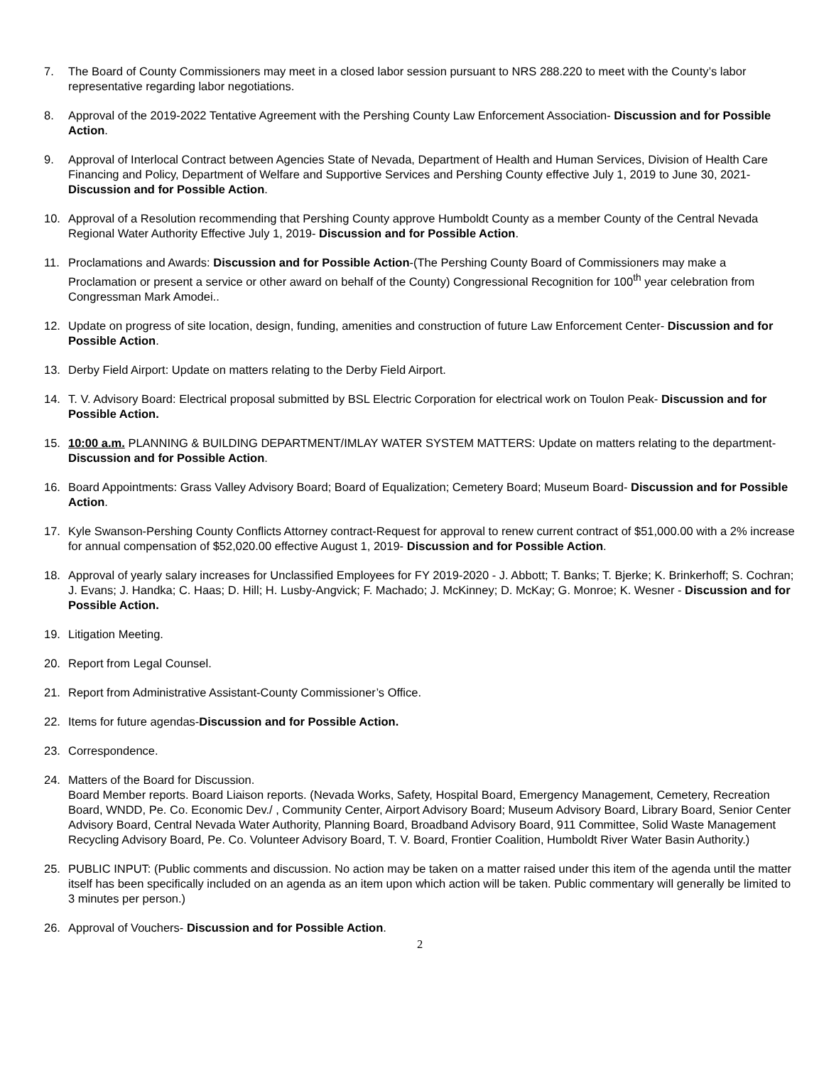7. The Board of County Commissioners may meet in a closed labor session pursuant to NRS 288.220 to meet with the County’s labor representative regarding labor negotiations.
8. Approval of the 2019-2022 Tentative Agreement with the Pershing County Law Enforcement Association- Discussion and for Possible Action.
9. Approval of Interlocal Contract between Agencies State of Nevada, Department of Health and Human Services, Division of Health Care Financing and Policy, Department of Welfare and Supportive Services and Pershing County effective July 1, 2019 to June 30, 2021- Discussion and for Possible Action.
10. Approval of a Resolution recommending that Pershing County approve Humboldt County as a member County of the Central Nevada Regional Water Authority Effective July 1, 2019- Discussion and for Possible Action.
11. Proclamations and Awards: Discussion and for Possible Action-(The Pershing County Board of Commissioners may make a Proclamation or present a service or other award on behalf of the County) Congressional Recognition for 100<sup>th</sup> year celebration from Congressman Mark Amodei..
12. Update on progress of site location, design, funding, amenities and construction of future Law Enforcement Center- Discussion and for Possible Action.
13. Derby Field Airport: Update on matters relating to the Derby Field Airport.
14. T. V. Advisory Board: Electrical proposal submitted by BSL Electric Corporation for electrical work on Toulon Peak- Discussion and for Possible Action.
15. 10:00 a.m. PLANNING & BUILDING DEPARTMENT/IMLAY WATER SYSTEM MATTERS: Update on matters relating to the department-Discussion and for Possible Action.
16. Board Appointments: Grass Valley Advisory Board; Board of Equalization; Cemetery Board; Museum Board- Discussion and for Possible Action.
17. Kyle Swanson-Pershing County Conflicts Attorney contract-Request for approval to renew current contract of $51,000.00 with a 2% increase for annual compensation of $52,020.00 effective August 1, 2019- Discussion and for Possible Action.
18. Approval of yearly salary increases for Unclassified Employees for FY 2019-2020 - J. Abbott; T. Banks; T. Bjerke; K. Brinkerhoff; S. Cochran; J. Evans; J. Handka; C. Haas; D. Hill; H. Lusby-Angvick; F. Machado; J. McKinney; D. McKay; G. Monroe; K. Wesner - Discussion and for Possible Action.
19. Litigation Meeting.
20. Report from Legal Counsel.
21. Report from Administrative Assistant-County Commissioner’s Office.
22. Items for future agendas-Discussion and for Possible Action.
23. Correspondence.
24. Matters of the Board for Discussion.
Board Member reports. Board Liaison reports. (Nevada Works, Safety, Hospital Board, Emergency Management, Cemetery, Recreation Board, WNDD, Pe. Co. Economic Dev./ , Community Center, Airport Advisory Board; Museum Advisory Board, Library Board, Senior Center Advisory Board, Central Nevada Water Authority, Planning Board, Broadband Advisory Board, 911 Committee, Solid Waste Management Recycling Advisory Board, Pe. Co. Volunteer Advisory Board, T. V. Board, Frontier Coalition, Humboldt River Water Basin Authority.)
25. PUBLIC INPUT: (Public comments and discussion. No action may be taken on a matter raised under this item of the agenda until the matter itself has been specifically included on an agenda as an item upon which action will be taken. Public commentary will generally be limited to 3 minutes per person.)
26. Approval of Vouchers- Discussion and for Possible Action.
2